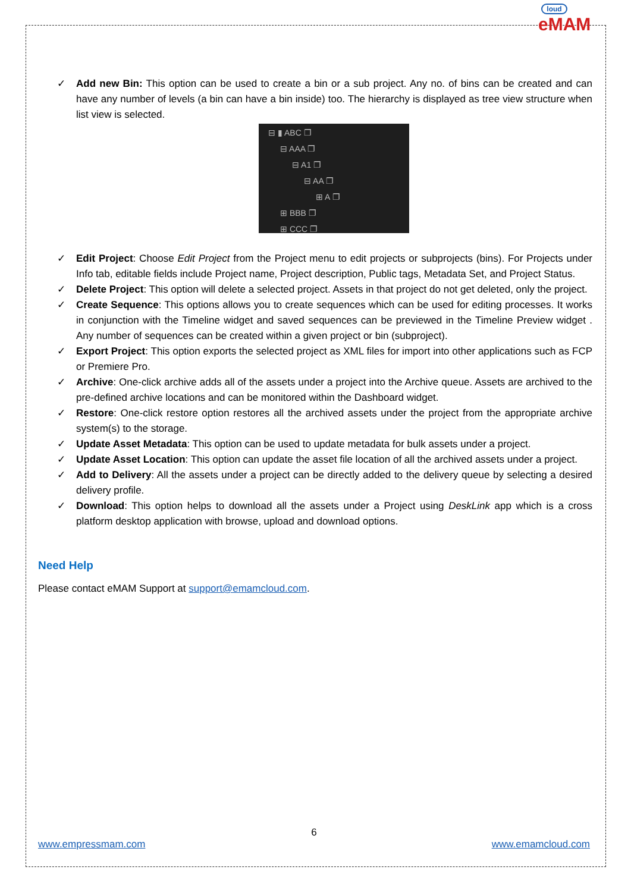loud
eMAM
✓ Add new Bin: This option can be used to create a bin or a sub project. Any no. of bins can be created and can have any number of levels (a bin can have a bin inside) too. The hierarchy is displayed as tree view structure when list view is selected.
⊟ ▮ ABC ❐
⊟ AAA ❐
⊟ A1 ❐
⊟ AA ❐
⊞ A ❐
⊞ BBB ❐
⊞ CCC ❐
✓ Edit Project: Choose Edit Project from the Project menu to edit projects or subprojects (bins). For Projects under Info tab, editable fields include Project name, Project description, Public tags, Metadata Set, and Project Status.
✓ Delete Project: This option will delete a selected project. Assets in that project do not get deleted, only the project.
✓ Create Sequence: This options allows you to create sequences which can be used for editing processes. It works in conjunction with the Timeline widget and saved sequences can be previewed in the Timeline Preview widget . Any number of sequences can be created within a given project or bin (subproject).
✓ Export Project: This option exports the selected project as XML files for import into other applications such as FCP or Premiere Pro.
✓ Archive: One-click archive adds all of the assets under a project into the Archive queue. Assets are archived to the pre-defined archive locations and can be monitored within the Dashboard widget.
✓ Restore: One-click restore option restores all the archived assets under the project from the appropriate archive system(s) to the storage.
✓ Update Asset Metadata: This option can be used to update metadata for bulk assets under a project.
✓ Update Asset Location: This option can update the asset file location of all the archived assets under a project.
✓ Add to Delivery: All the assets under a project can be directly added to the delivery queue by selecting a desired delivery profile.
✓ Download: This option helps to download all the assets under a Project using DeskLink app which is a cross platform desktop application with browse, upload and download options.
Need Help
Please contact eMAM Support at support@emamcloud.com.
6
www.empressmam.com www.emamcloud.com